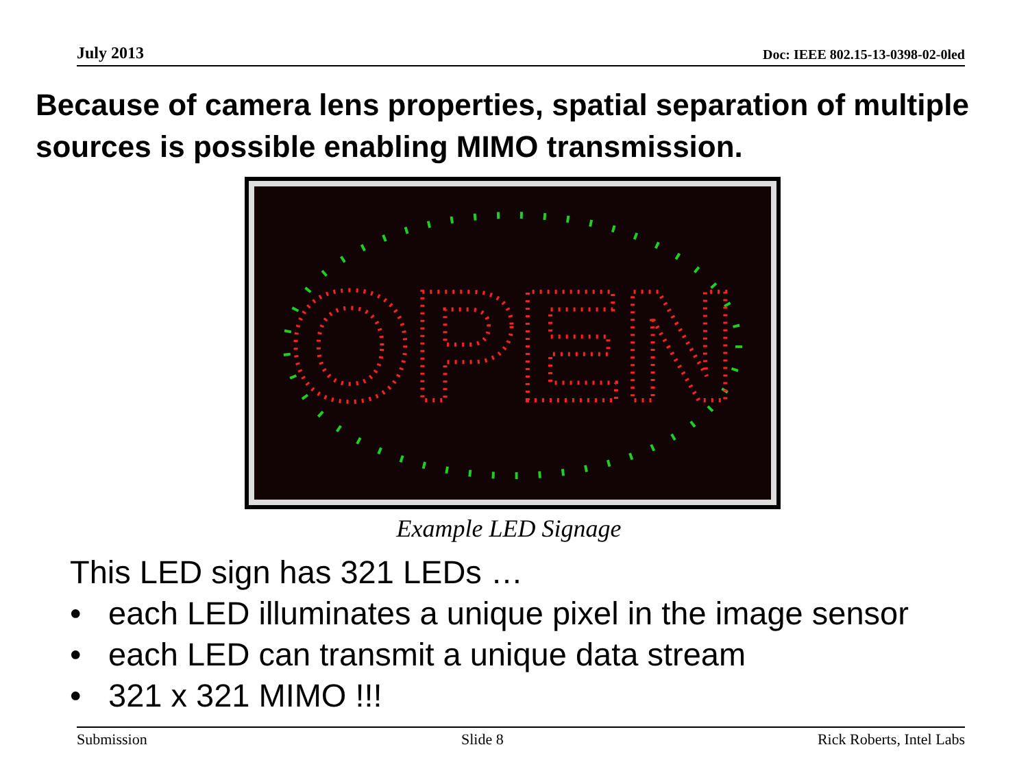July 2013 Doc: IEEE 802.15-13-0398-02-0led
Because of camera lens properties, spatial separation of multiple sources is possible enabling MIMO transmission.
OPEN
Example LED Signage
This LED sign has 321 LEDs …
• each LED illuminates a unique pixel in the image sensor
• each LED can transmit a unique data stream
• 321 x 321 MIMO !!!
Submission Slide 8 Rick Roberts, Intel Labs